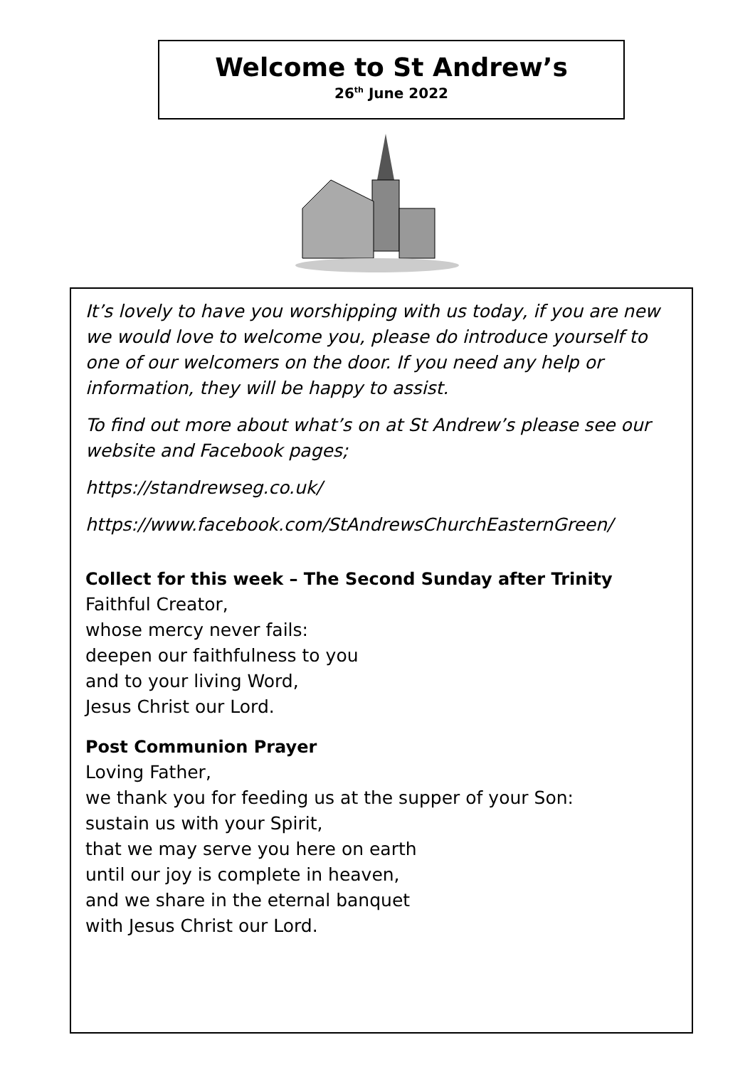Welcome to St Andrew’s
26<sup>th</sup> June 2022
It’s lovely to have you worshipping with us today, if you are new we would love to welcome you, please do introduce yourself to one of our welcomers on the door. If you need any help or information, they will be happy to assist.
To find out more about what’s on at St Andrew’s please see our website and Facebook pages;
https://standrewseg.co.uk/
https://www.facebook.com/StAndrewsChurchEasternGreen/
Collect for this week – The Second Sunday after Trinity
Faithful Creator,
whose mercy never fails:
deepen our faithfulness to you
and to your living Word,
Jesus Christ our Lord.
Post Communion Prayer
Loving Father,
we thank you for feeding us at the supper of your Son:
sustain us with your Spirit,
that we may serve you here on earth
until our joy is complete in heaven,
and we share in the eternal banquet
with Jesus Christ our Lord.